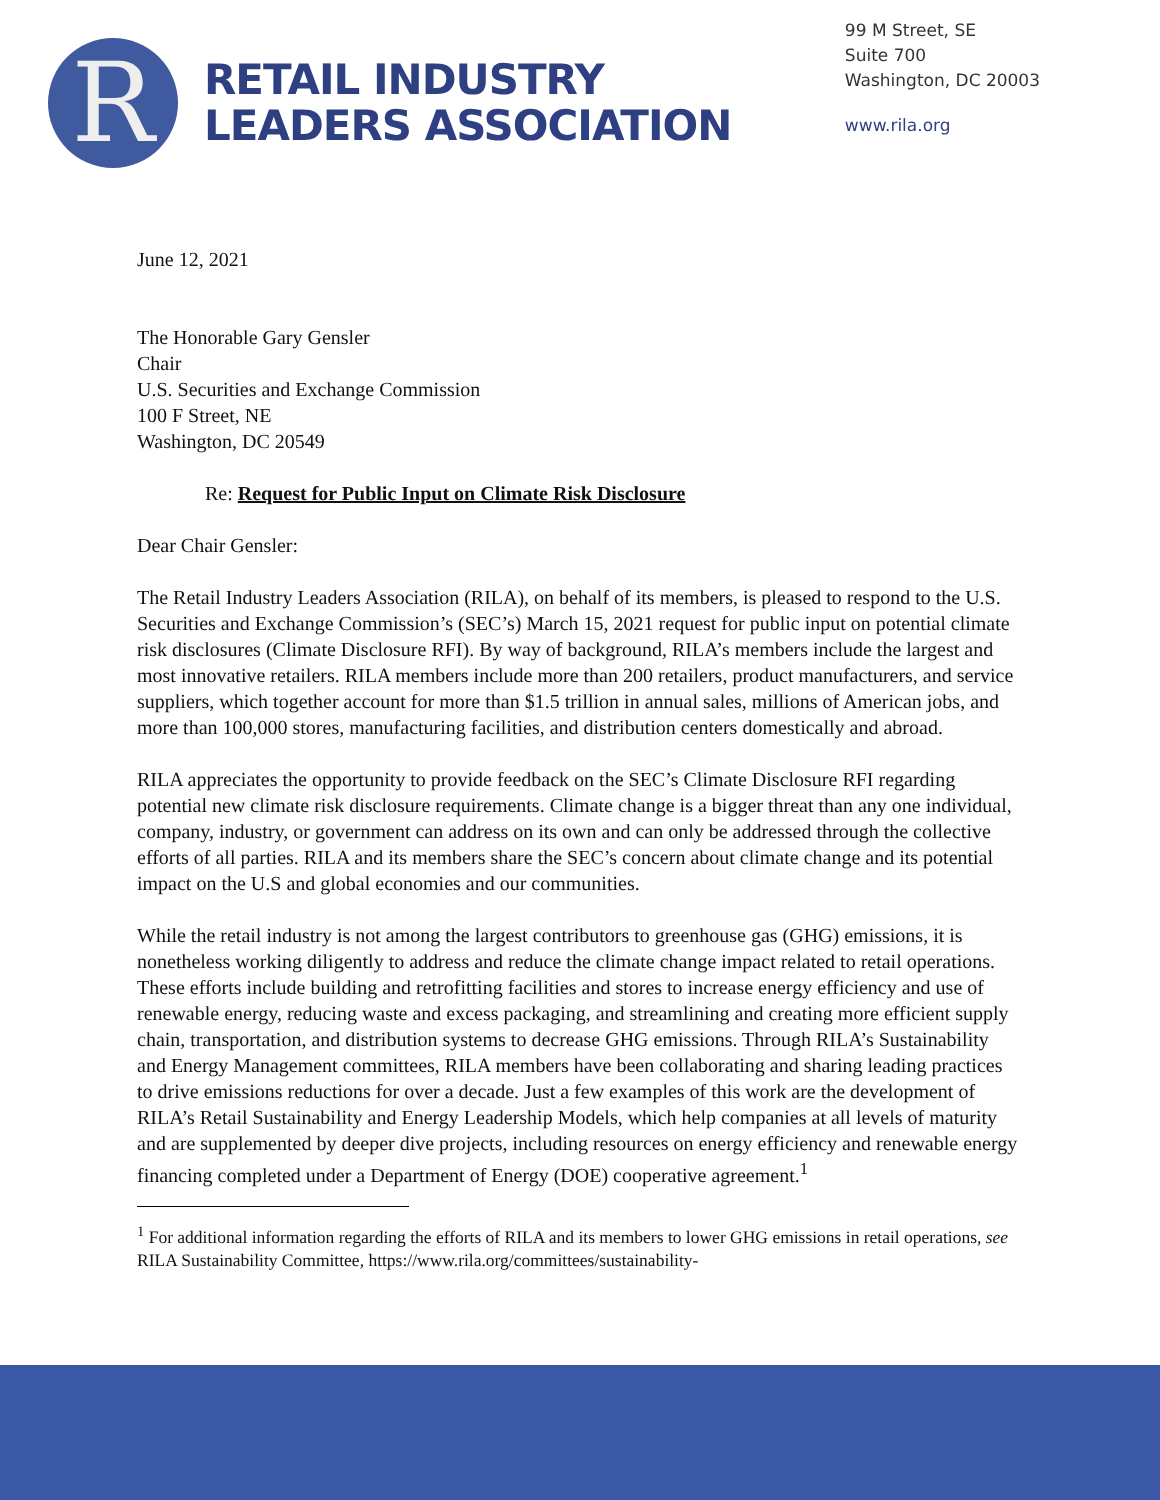R
RETAIL INDUSTRY
LEADERS ASSOCIATION
99 M Street, SE
Suite 700
Washington, DC 20003
www.rila.org
June 12, 2021
The Honorable Gary Gensler
Chair
U.S. Securities and Exchange Commission
100 F Street, NE
Washington, DC 20549
Re: Request for Public Input on Climate Risk Disclosure
Dear Chair Gensler:
The Retail Industry Leaders Association (RILA), on behalf of its members, is pleased to respond to the U.S. Securities and Exchange Commission’s (SEC’s) March 15, 2021 request for public input on potential climate risk disclosures (Climate Disclosure RFI). By way of background, RILA’s members include the largest and most innovative retailers. RILA members include more than 200 retailers, product manufacturers, and service suppliers, which together account for more than $1.5 trillion in annual sales, millions of American jobs, and more than 100,000 stores, manufacturing facilities, and distribution centers domestically and abroad.
RILA appreciates the opportunity to provide feedback on the SEC’s Climate Disclosure RFI regarding potential new climate risk disclosure requirements. Climate change is a bigger threat than any one individual, company, industry, or government can address on its own and can only be addressed through the collective efforts of all parties. RILA and its members share the SEC’s concern about climate change and its potential impact on the U.S and global economies and our communities.
While the retail industry is not among the largest contributors to greenhouse gas (GHG) emissions, it is nonetheless working diligently to address and reduce the climate change impact related to retail operations. These efforts include building and retrofitting facilities and stores to increase energy efficiency and use of renewable energy, reducing waste and excess packaging, and streamlining and creating more efficient supply chain, transportation, and distribution systems to decrease GHG emissions. Through RILA’s Sustainability and Energy Management committees, RILA members have been collaborating and sharing leading practices to drive emissions reductions for over a decade. Just a few examples of this work are the development of RILA’s Retail Sustainability and Energy Leadership Models, which help companies at all levels of maturity and are supplemented by deeper dive projects, including resources on energy efficiency and renewable energy financing completed under a Department of Energy (DOE) cooperative agreement.<sup>1</sup>
<sup>1</sup> For additional information regarding the efforts of RILA and its members to lower GHG emissions in retail operations, see RILA Sustainability Committee, https://www.rila.org/committees/sustainability-